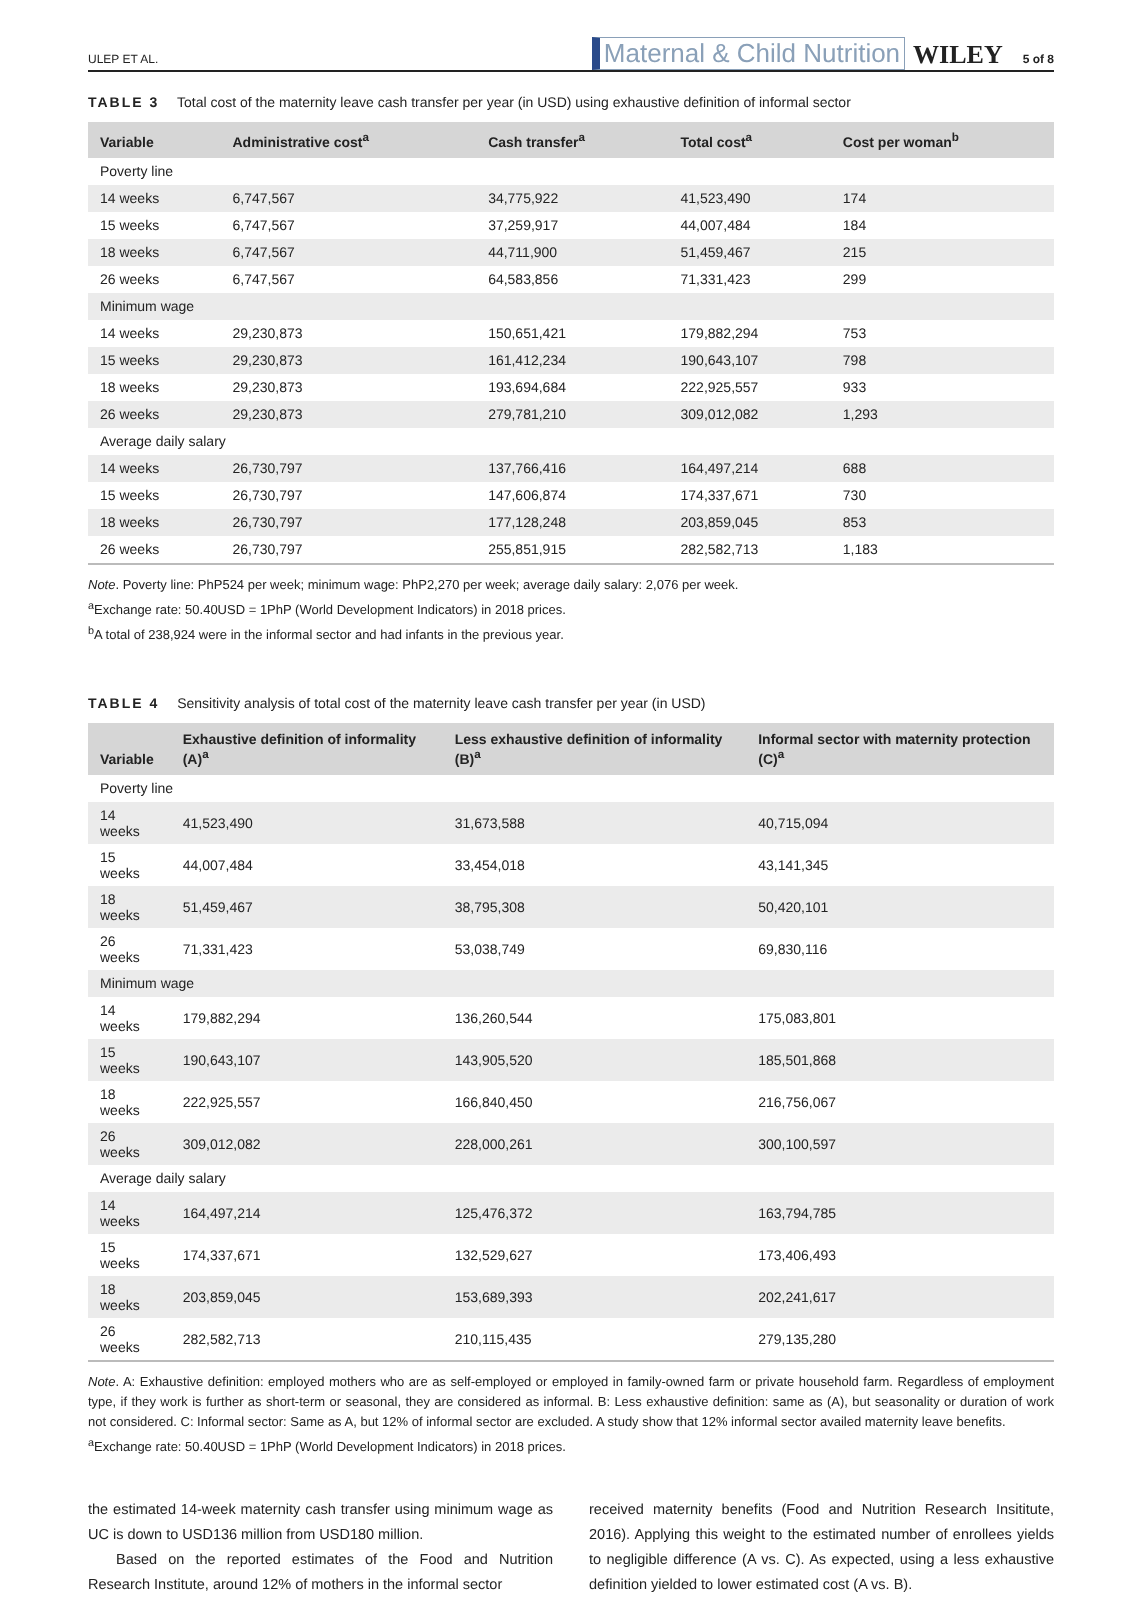ULEP ET AL. Maternal & Child Nutrition WILEY 5 of 8
TABLE 3 Total cost of the maternity leave cash transfer per year (in USD) using exhaustive definition of informal sector
| Variable | Administrative cost<sup>a</sup> | Cash transfer<sup>a</sup> | Total cost<sup>a</sup> | Cost per woman<sup>b</sup> |
| --- | --- | --- | --- | --- |
| Poverty line | | | | |
| 14 weeks | 6,747,567 | 34,775,922 | 41,523,490 | 174 |
| 15 weeks | 6,747,567 | 37,259,917 | 44,007,484 | 184 |
| 18 weeks | 6,747,567 | 44,711,900 | 51,459,467 | 215 |
| 26 weeks | 6,747,567 | 64,583,856 | 71,331,423 | 299 |
| Minimum wage | | | | |
| 14 weeks | 29,230,873 | 150,651,421 | 179,882,294 | 753 |
| 15 weeks | 29,230,873 | 161,412,234 | 190,643,107 | 798 |
| 18 weeks | 29,230,873 | 193,694,684 | 222,925,557 | 933 |
| 26 weeks | 29,230,873 | 279,781,210 | 309,012,082 | 1,293 |
| Average daily salary | | | | |
| 14 weeks | 26,730,797 | 137,766,416 | 164,497,214 | 688 |
| 15 weeks | 26,730,797 | 147,606,874 | 174,337,671 | 730 |
| 18 weeks | 26,730,797 | 177,128,248 | 203,859,045 | 853 |
| 26 weeks | 26,730,797 | 255,851,915 | 282,582,713 | 1,183 |
Note. Poverty line: PhP524 per week; minimum wage: PhP2,270 per week; average daily salary: 2,076 per week.
<sup>a</sup> Exchange rate: 50.40USD = 1PhP (World Development Indicators) in 2018 prices.
<sup>b</sup> A total of 238,924 were in the informal sector and had infants in the previous year.
TABLE 4 Sensitivity analysis of total cost of the maternity leave cash transfer per year (in USD)
| Variable | Exhaustive definition of informality (A)<sup>a</sup> | Less exhaustive definition of informality (B)<sup>a</sup> | Informal sector with maternity protection (C)<sup>a</sup> |
| --- | --- | --- | --- |
| Poverty line | | | |
| 14 weeks | 41,523,490 | 31,673,588 | 40,715,094 |
| 15 weeks | 44,007,484 | 33,454,018 | 43,141,345 |
| 18 weeks | 51,459,467 | 38,795,308 | 50,420,101 |
| 26 weeks | 71,331,423 | 53,038,749 | 69,830,116 |
| Minimum wage | | | |
| 14 weeks | 179,882,294 | 136,260,544 | 175,083,801 |
| 15 weeks | 190,643,107 | 143,905,520 | 185,501,868 |
| 18 weeks | 222,925,557 | 166,840,450 | 216,756,067 |
| 26 weeks | 309,012,082 | 228,000,261 | 300,100,597 |
| Average daily salary | | | |
| 14 weeks | 164,497,214 | 125,476,372 | 163,794,785 |
| 15 weeks | 174,337,671 | 132,529,627 | 173,406,493 |
| 18 weeks | 203,859,045 | 153,689,393 | 202,241,617 |
| 26 weeks | 282,582,713 | 210,115,435 | 279,135,280 |
Note. A: Exhaustive definition: employed mothers who are as self-employed or employed in family-owned farm or private household farm. Regardless of employment type, if they work is further as short-term or seasonal, they are considered as informal. B: Less exhaustive definition: same as (A), but seasonality or duration of work not considered. C: Informal sector: Same as A, but 12% of informal sector are excluded. A study show that 12% informal sector availed maternity leave benefits.
<sup>a</sup> Exchange rate: 50.40USD = 1PhP (World Development Indicators) in 2018 prices.
the estimated 14-week maternity cash transfer using minimum wage as UC is down to USD136 million from USD180 million.
Based on the reported estimates of the Food and Nutrition Research Institute, around 12% of mothers in the informal sector
received maternity benefits (Food and Nutrition Research Insititute, 2016). Applying this weight to the estimated number of enrollees yields to negligible difference (A vs. C). As expected, using a less exhaustive definition yielded to lower estimated cost (A vs. B).